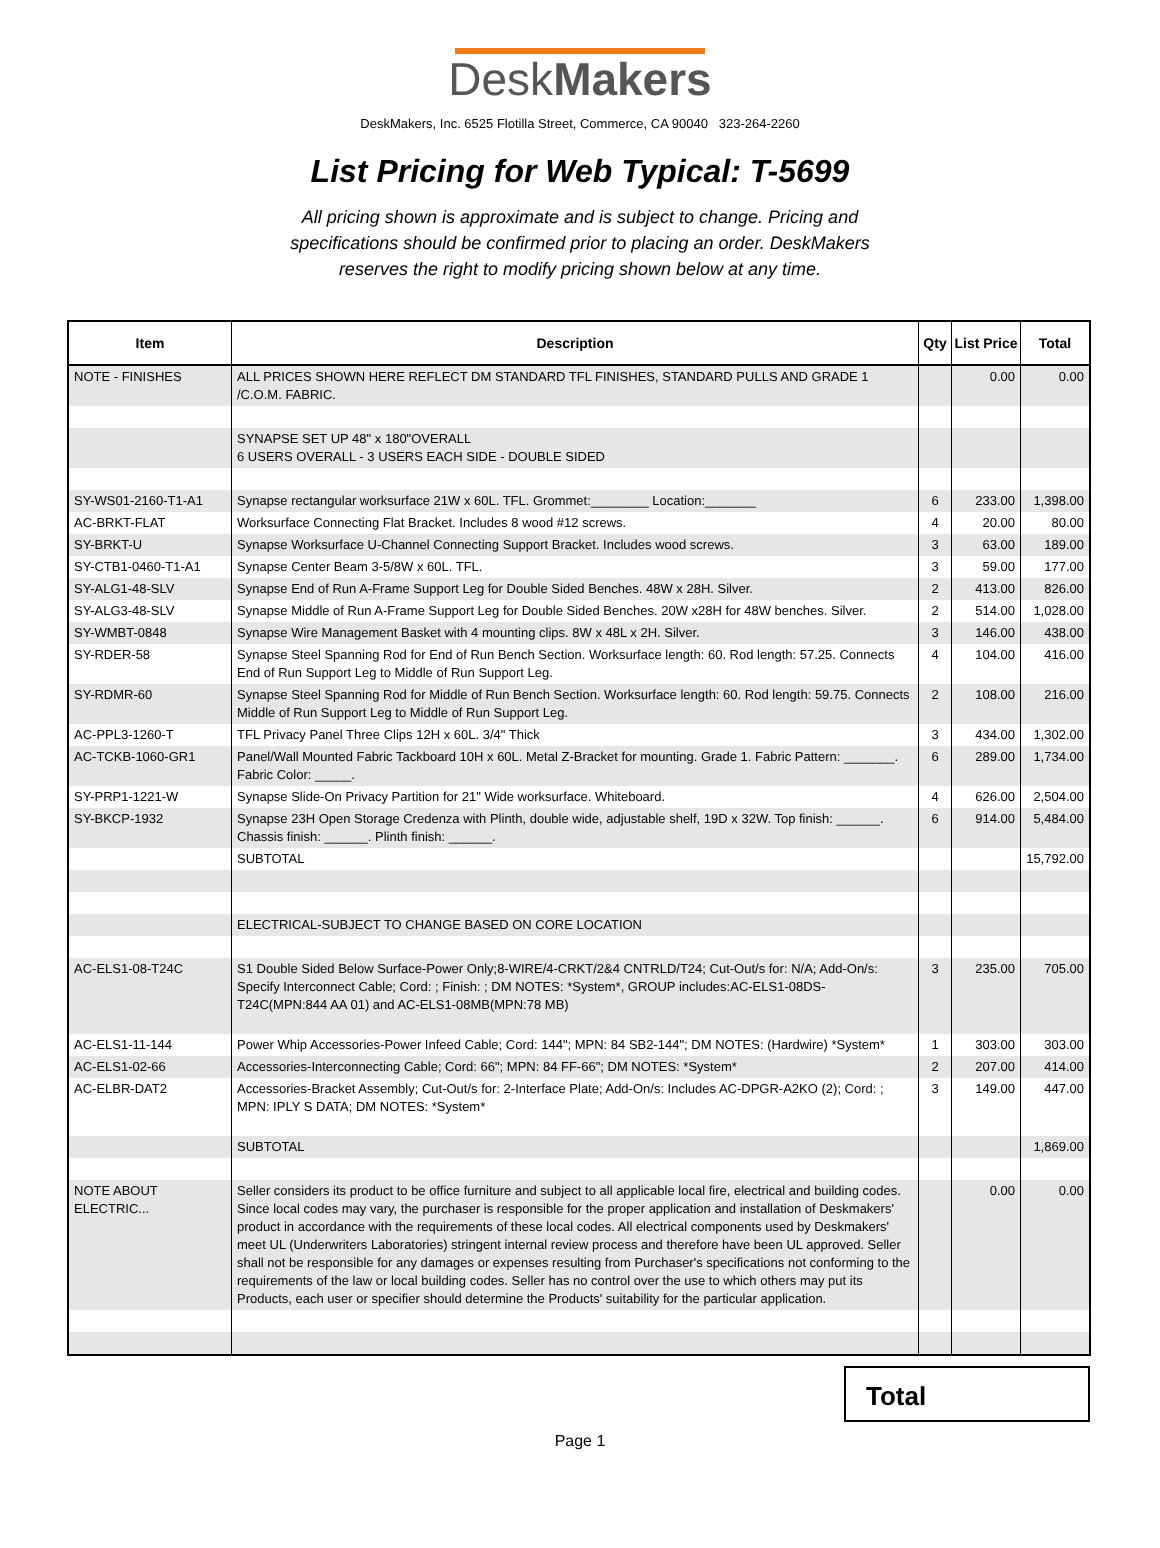DeskMakers
DeskMakers, Inc. 6525 Flotilla Street, Commerce, CA 90040 323-264-2260
List Pricing for Web Typical: T-5699
All pricing shown is approximate and is subject to change. Pricing and specifications should be confirmed prior to placing an order. DeskMakers reserves the right to modify pricing shown below at any time.
| Item | Description | Qty | List Price | Total |
| --- | --- | --- | --- | --- |
| NOTE - FINISHES | ALL PRICES SHOWN HERE REFLECT DM STANDARD TFL FINISHES, STANDARD PULLS AND GRADE 1 /C.O.M. FABRIC. | | 0.00 | 0.00 |
| | SYNAPSE SET UP 48" x 180"OVERALL 6 USERS OVERALL - 3 USERS EACH SIDE - DOUBLE SIDED | | | |
| SY-WS01-2160-T1-A1 | Synapse rectangular worksurface 21W x 60L. TFL. Grommet:________ Location:_______ | 6 | 233.00 | 1,398.00 |
| AC-BRKT-FLAT | Worksurface Connecting Flat Bracket. Includes 8 wood #12 screws. | 4 | 20.00 | 80.00 |
| SY-BRKT-U | Synapse Worksurface U-Channel Connecting Support Bracket. Includes wood screws. | 3 | 63.00 | 189.00 |
| SY-CTB1-0460-T1-A1 | Synapse Center Beam 3-5/8W x 60L. TFL. | 3 | 59.00 | 177.00 |
| SY-ALG1-48-SLV | Synapse End of Run A-Frame Support Leg for Double Sided Benches. 48W x 28H. Silver. | 2 | 413.00 | 826.00 |
| SY-ALG3-48-SLV | Synapse Middle of Run A-Frame Support Leg for Double Sided Benches. 20W x28H for 48W benches. Silver. | 2 | 514.00 | 1,028.00 |
| SY-WMBT-0848 | Synapse Wire Management Basket with 4 mounting clips. 8W x 48L x 2H. Silver. | 3 | 146.00 | 438.00 |
| SY-RDER-58 | Synapse Steel Spanning Rod for End of Run Bench Section. Worksurface length: 60. Rod length: 57.25. Connects End of Run Support Leg to Middle of Run Support Leg. | 4 | 104.00 | 416.00 |
| SY-RDMR-60 | Synapse Steel Spanning Rod for Middle of Run Bench Section. Worksurface length: 60. Rod length: 59.75. Connects Middle of Run Support Leg to Middle of Run Support Leg. | 2 | 108.00 | 216.00 |
| AC-PPL3-1260-T | TFL Privacy Panel Three Clips 12H x 60L. 3/4" Thick | 3 | 434.00 | 1,302.00 |
| AC-TCKB-1060-GR1 | Panel/Wall Mounted Fabric Tackboard 10H x 60L. Metal Z-Bracket for mounting. Grade 1. Fabric Pattern: _______. Fabric Color: _____. | 6 | 289.00 | 1,734.00 |
| SY-PRP1-1221-W | Synapse Slide-On Privacy Partition for 21" Wide worksurface. Whiteboard. | 4 | 626.00 | 2,504.00 |
| SY-BKCP-1932 | Synapse 23H Open Storage Credenza with Plinth, double wide, adjustable shelf, 19D x 32W. Top finish: ______. Chassis finish: ______. Plinth finish: ______. | 6 | 914.00 | 5,484.00 |
| | SUBTOTAL | | | 15,792.00 |
| | ELECTRICAL-SUBJECT TO CHANGE BASED ON CORE LOCATION | | | |
| AC-ELS1-08-T24C | S1 Double Sided Below Surface-Power Only;8-WIRE/4-CRKT/2&4 CNTRLD/T24; Cut-Out/s for: N/A; Add-On/s: Specify Interconnect Cable; Cord: ; Finish: ; DM NOTES: *System*, GROUP includes:AC-ELS1-08DS-T24C(MPN:844 AA 01) and AC-ELS1-08MB(MPN:78 MB) | 3 | 235.00 | 705.00 |
| AC-ELS1-11-144 | Power Whip Accessories-Power Infeed Cable; Cord: 144"; MPN: 84 SB2-144"; DM NOTES: (Hardwire) *System* | 1 | 303.00 | 303.00 |
| AC-ELS1-02-66 | Accessories-Interconnecting Cable; Cord: 66"; MPN: 84 FF-66"; DM NOTES: *System* | 2 | 207.00 | 414.00 |
| AC-ELBR-DAT2 | Accessories-Bracket Assembly; Cut-Out/s for: 2-Interface Plate; Add-On/s: Includes AC-DPGR-A2KO (2); Cord: ; MPN: IPLY S DATA; DM NOTES: *System* | 3 | 149.00 | 447.00 |
| | SUBTOTAL | | | 1,869.00 |
| NOTE ABOUT ELECTRIC... | Seller considers its product to be office furniture and subject to all applicable local fire, electrical and building codes. Since local codes may vary, the purchaser is responsible for the proper application and installation of Deskmakers' product in accordance with the requirements of these local codes. All electrical components used by Deskmakers' meet UL (Underwriters Laboratories) stringent internal review process and therefore have been UL approved. Seller shall not be responsible for any damages or expenses resulting from Purchaser's specifications not conforming to the requirements of the law or local building codes. Seller has no control over the use to which others may put its Products, each user or specifier should determine the Products' suitability for the particular application. | | 0.00 | 0.00 |
Total
Page 1